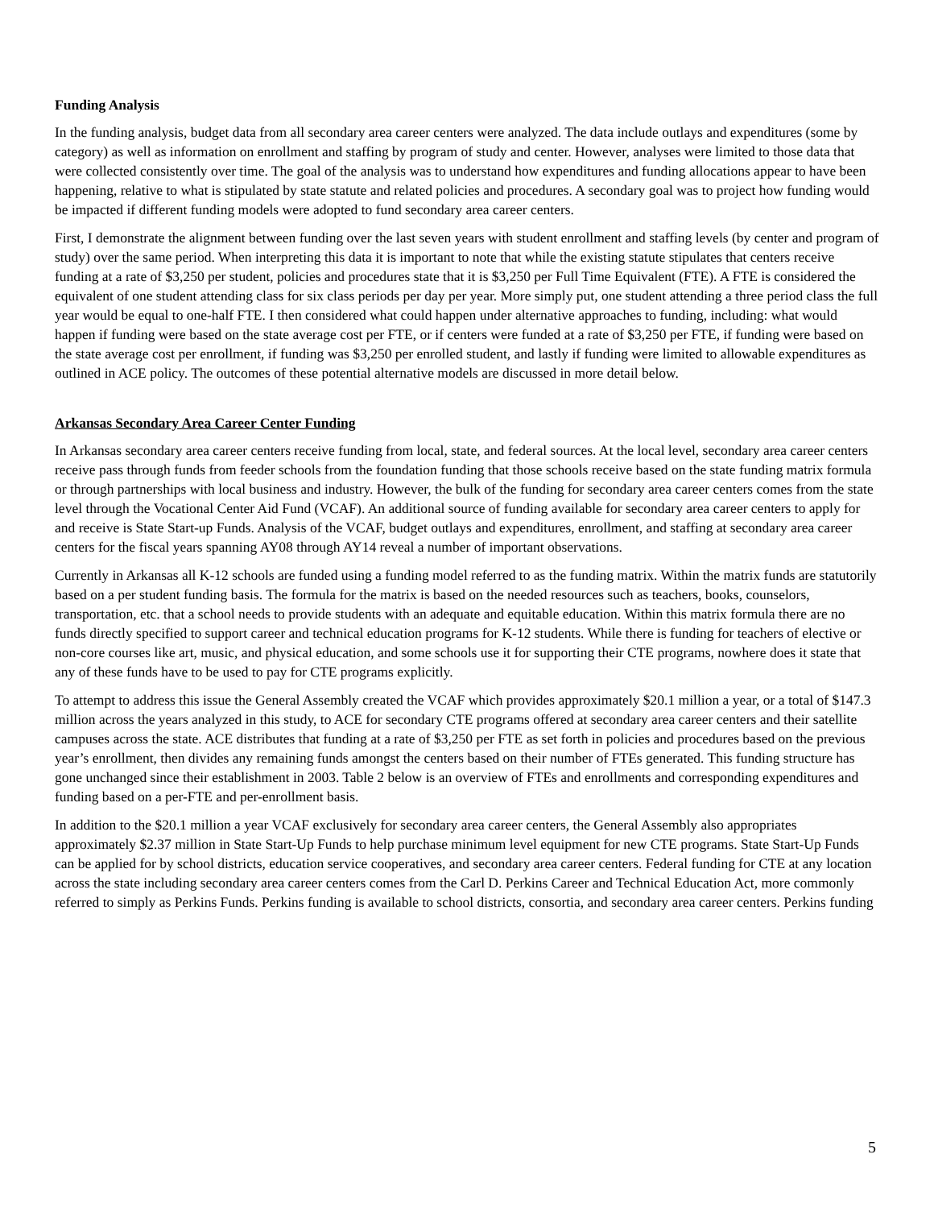Funding Analysis
In the funding analysis, budget data from all secondary area career centers were analyzed. The data include outlays and expenditures (some by category) as well as information on enrollment and staffing by program of study and center. However, analyses were limited to those data that were collected consistently over time. The goal of the analysis was to understand how expenditures and funding allocations appear to have been happening, relative to what is stipulated by state statute and related policies and procedures. A secondary goal was to project how funding would be impacted if different funding models were adopted to fund secondary area career centers.
First, I demonstrate the alignment between funding over the last seven years with student enrollment and staffing levels (by center and program of study) over the same period. When interpreting this data it is important to note that while the existing statute stipulates that centers receive funding at a rate of $3,250 per student, policies and procedures state that it is $3,250 per Full Time Equivalent (FTE). A FTE is considered the equivalent of one student attending class for six class periods per day per year. More simply put, one student attending a three period class the full year would be equal to one-half FTE. I then considered what could happen under alternative approaches to funding, including: what would happen if funding were based on the state average cost per FTE, or if centers were funded at a rate of $3,250 per FTE, if funding were based on the state average cost per enrollment, if funding was $3,250 per enrolled student, and lastly if funding were limited to allowable expenditures as outlined in ACE policy. The outcomes of these potential alternative models are discussed in more detail below.
Arkansas Secondary Area Career Center Funding
In Arkansas secondary area career centers receive funding from local, state, and federal sources. At the local level, secondary area career centers receive pass through funds from feeder schools from the foundation funding that those schools receive based on the state funding matrix formula or through partnerships with local business and industry. However, the bulk of the funding for secondary area career centers comes from the state level through the Vocational Center Aid Fund (VCAF). An additional source of funding available for secondary area career centers to apply for and receive is State Start-up Funds. Analysis of the VCAF, budget outlays and expenditures, enrollment, and staffing at secondary area career centers for the fiscal years spanning AY08 through AY14 reveal a number of important observations.
Currently in Arkansas all K-12 schools are funded using a funding model referred to as the funding matrix. Within the matrix funds are statutorily based on a per student funding basis. The formula for the matrix is based on the needed resources such as teachers, books, counselors, transportation, etc. that a school needs to provide students with an adequate and equitable education. Within this matrix formula there are no funds directly specified to support career and technical education programs for K-12 students. While there is funding for teachers of elective or non-core courses like art, music, and physical education, and some schools use it for supporting their CTE programs, nowhere does it state that any of these funds have to be used to pay for CTE programs explicitly.
To attempt to address this issue the General Assembly created the VCAF which provides approximately $20.1 million a year, or a total of $147.3 million across the years analyzed in this study, to ACE for secondary CTE programs offered at secondary area career centers and their satellite campuses across the state. ACE distributes that funding at a rate of $3,250 per FTE as set forth in policies and procedures based on the previous year’s enrollment, then divides any remaining funds amongst the centers based on their number of FTEs generated. This funding structure has gone unchanged since their establishment in 2003. Table 2 below is an overview of FTEs and enrollments and corresponding expenditures and funding based on a per-FTE and per-enrollment basis.
In addition to the $20.1 million a year VCAF exclusively for secondary area career centers, the General Assembly also appropriates approximately $2.37 million in State Start-Up Funds to help purchase minimum level equipment for new CTE programs. State Start-Up Funds can be applied for by school districts, education service cooperatives, and secondary area career centers. Federal funding for CTE at any location across the state including secondary area career centers comes from the Carl D. Perkins Career and Technical Education Act, more commonly referred to simply as Perkins Funds. Perkins funding is available to school districts, consortia, and secondary area career centers. Perkins funding
5